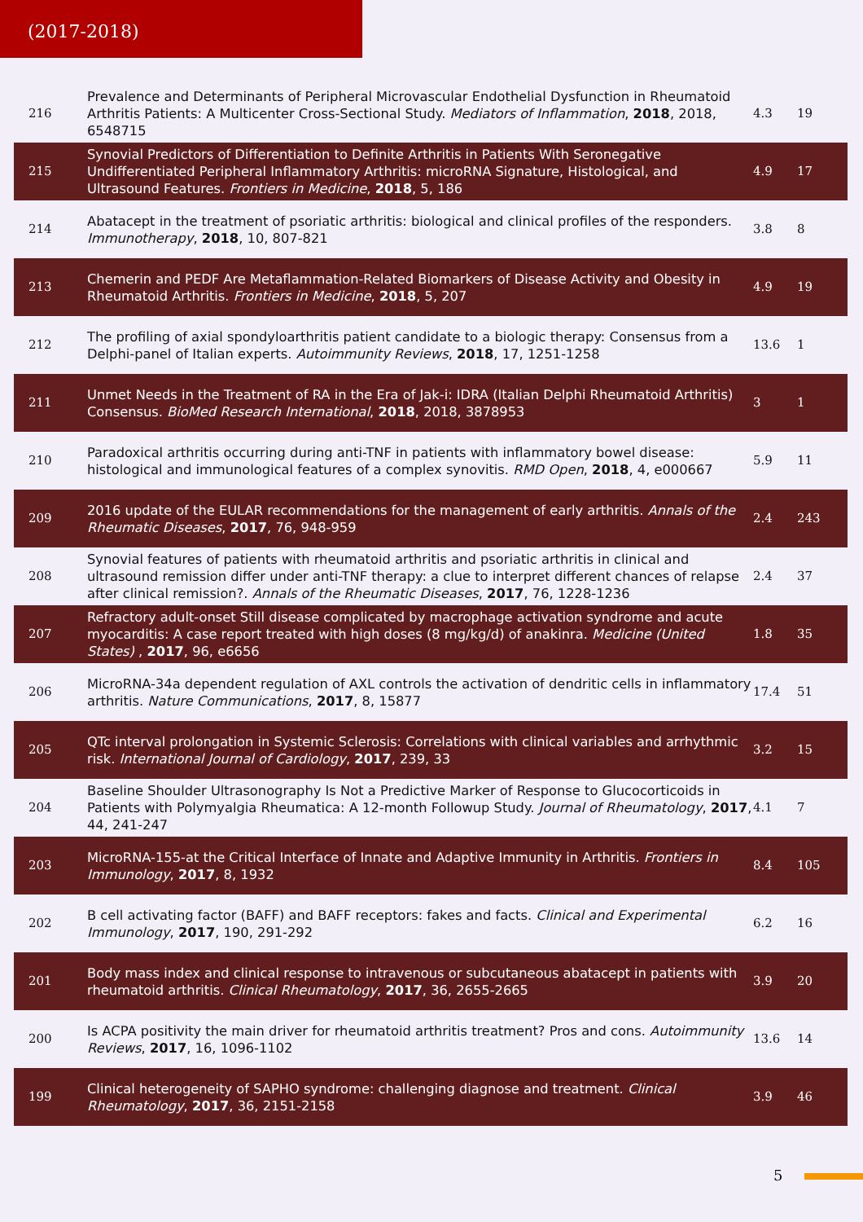(2017-2018)
| 216 | Prevalence and Determinants of Peripheral Microvascular Endothelial Dysfunction in Rheumatoid Arthritis Patients: A Multicenter Cross-Sectional Study. Mediators of Inflammation , 2018 , 2018, 6548715 | 4.3 | 19 |
| 215 | Synovial Predictors of Differentiation to Definite Arthritis in Patients With Seronegative Undifferentiated Peripheral Inflammatory Arthritis: microRNA Signature, Histological, and Ultrasound Features. Frontiers in Medicine , 2018 , 5, 186 | 4.9 | 17 |
| 214 | Abatacept in the treatment of psoriatic arthritis: biological and clinical profiles of the responders. Immunotherapy , 2018 , 10, 807-821 | 3.8 | 8 |
| 213 | Chemerin and PEDF Are Metaflammation-Related Biomarkers of Disease Activity and Obesity in Rheumatoid Arthritis. Frontiers in Medicine , 2018 , 5, 207 | 4.9 | 19 |
| 212 | The profiling of axial spondyloarthritis patient candidate to a biologic therapy: Consensus from a Delphi-panel of Italian experts. Autoimmunity Reviews , 2018 , 17, 1251-1258 | 13.6 | 1 |
| 211 | Unmet Needs in the Treatment of RA in the Era of Jak-i: IDRA (Italian Delphi Rheumatoid Arthritis) Consensus. BioMed Research International , 2018 , 2018, 3878953 | 3 | 1 |
| 210 | Paradoxical arthritis occurring during anti-TNF in patients with inflammatory bowel disease: histological and immunological features of a complex synovitis. RMD Open , 2018 , 4, e000667 | 5.9 | 11 |
| 209 | 2016 update of the EULAR recommendations for the management of early arthritis. Annals of the Rheumatic Diseases , 2017 , 76, 948-959 | 2.4 | 243 |
| 208 | Synovial features of patients with rheumatoid arthritis and psoriatic arthritis in clinical and ultrasound remission differ under anti-TNF therapy: a clue to interpret different chances of relapse after clinical remission?. Annals of the Rheumatic Diseases , 2017 , 76, 1228-1236 | 2.4 | 37 |
| 207 | Refractory adult-onset Still disease complicated by macrophage activation syndrome and acute myocarditis: A case report treated with high doses (8 mg/kg/d) of anakinra. Medicine (United States) , 2017 , 96, e6656 | 1.8 | 35 |
| 206 | MicroRNA-34a dependent regulation of AXL controls the activation of dendritic cells in inflammatory arthritis. Nature Communications , 2017 , 8, 15877 | 17.4 | 51 |
| 205 | QTc interval prolongation in Systemic Sclerosis: Correlations with clinical variables and arrhythmic risk. International Journal of Cardiology , 2017 , 239, 33 | 3.2 | 15 |
| 204 | Baseline Shoulder Ultrasonography Is Not a Predictive Marker of Response to Glucocorticoids in Patients with Polymyalgia Rheumatica: A 12-month Followup Study. Journal of Rheumatology , 2017 , 44, 241-247 | 4.1 | 7 |
| 203 | MicroRNA-155-at the Critical Interface of Innate and Adaptive Immunity in Arthritis. Frontiers in Immunology , 2017 , 8, 1932 | 8.4 | 105 |
| 202 | B cell activating factor (BAFF) and BAFF receptors: fakes and facts. Clinical and Experimental Immunology , 2017 , 190, 291-292 | 6.2 | 16 |
| 201 | Body mass index and clinical response to intravenous or subcutaneous abatacept in patients with rheumatoid arthritis. Clinical Rheumatology , 2017 , 36, 2655-2665 | 3.9 | 20 |
| 200 | Is ACPA positivity the main driver for rheumatoid arthritis treatment? Pros and cons. Autoimmunity Reviews , 2017 , 16, 1096-1102 | 13.6 | 14 |
| 199 | Clinical heterogeneity of SAPHO syndrome: challenging diagnose and treatment. Clinical Rheumatology , 2017 , 36, 2151-2158 | 3.9 | 46 |
5